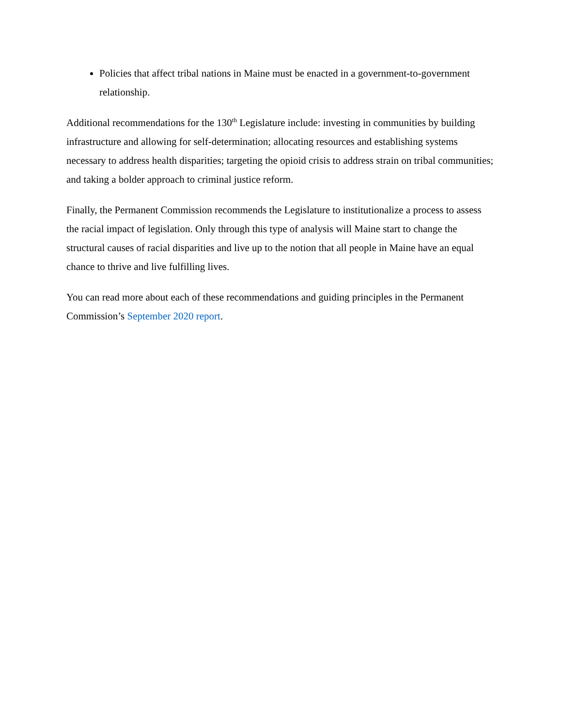Policies that affect tribal nations in Maine must be enacted in a government-to-government relationship.
Additional recommendations for the 130<sup>th</sup> Legislature include: investing in communities by building infrastructure and allowing for self-determination; allocating resources and establishing systems necessary to address health disparities; targeting the opioid crisis to address strain on tribal communities; and taking a bolder approach to criminal justice reform.
Finally, the Permanent Commission recommends the Legislature to institutionalize a process to assess the racial impact of legislation. Only through this type of analysis will Maine start to change the structural causes of racial disparities and live up to the notion that all people in Maine have an equal chance to thrive and live fulfilling lives.
You can read more about each of these recommendations and guiding principles in the Permanent Commission’s September 2020 report.